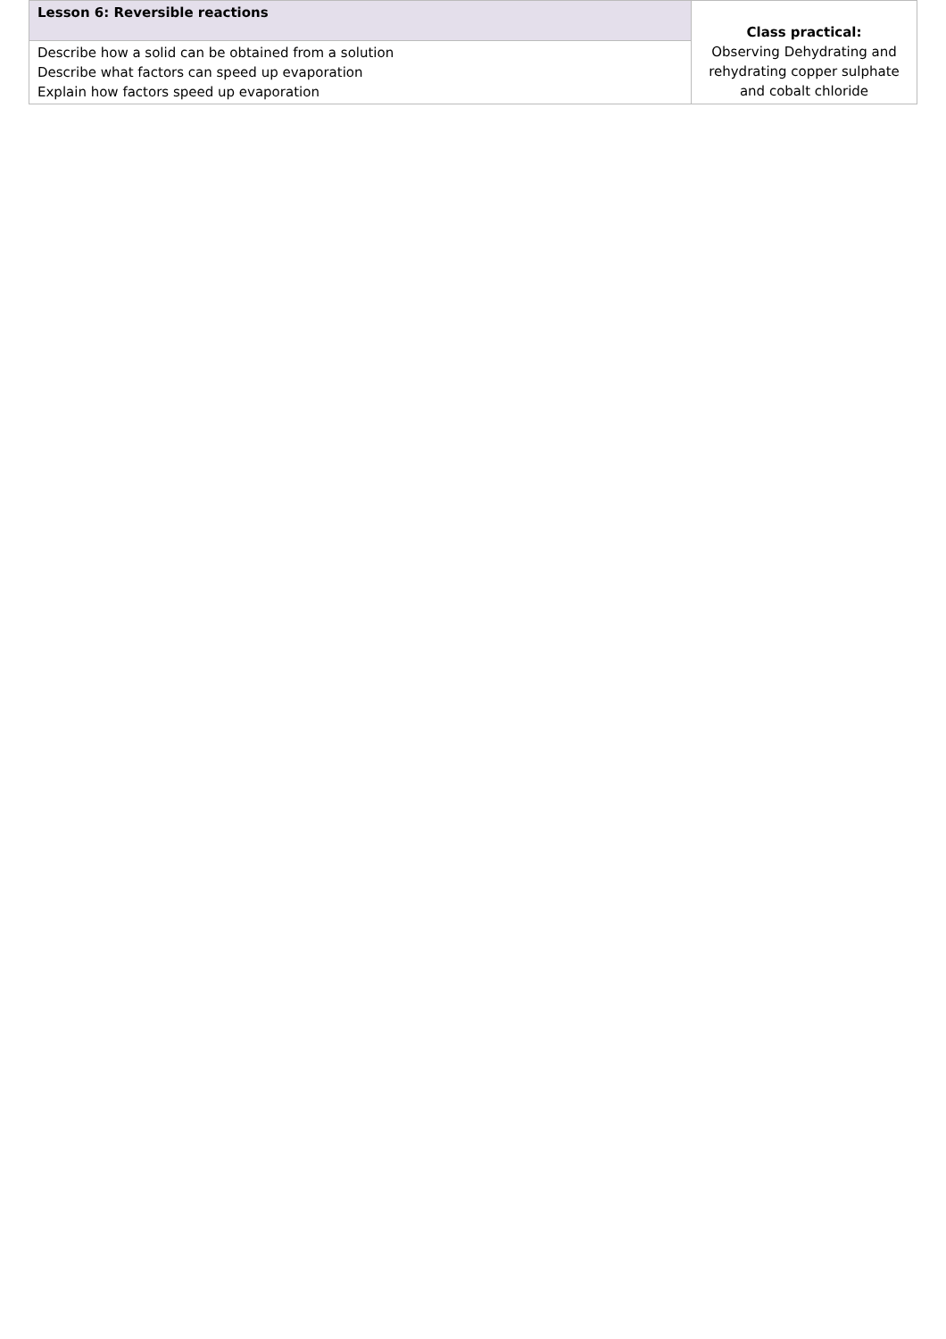| Lesson 6: Reversible reactions | Class practical: Observing Dehydrating and rehydrating copper sulphate and cobalt chloride |
| Describe how a solid can be obtained from a solution Describe what factors can speed up evaporation Explain how factors speed up evaporation | |